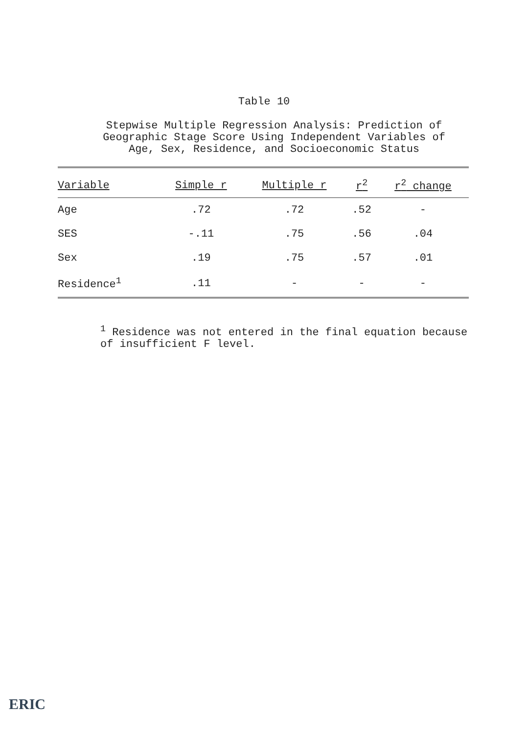Table 10
Stepwise Multiple Regression Analysis: Prediction of Geographic Stage Score Using Independent Variables of Age, Sex, Residence, and Socioeconomic Status
| Variable | Simple r | Multiple r | r<sup>2</sup> | r<sup>2</sup> change |
| --- | --- | --- | --- | --- |
| Age | .72 | .72 | .52 | - |
| SES | -.11 | .75 | .56 | .04 |
| Sex | .19 | .75 | .57 | .01 |
| Residence<sup>1</sup> | .11 | - | - | - |
<sup>1</sup> Residence was not entered in the final equation because of insufficient F level.
ERIC